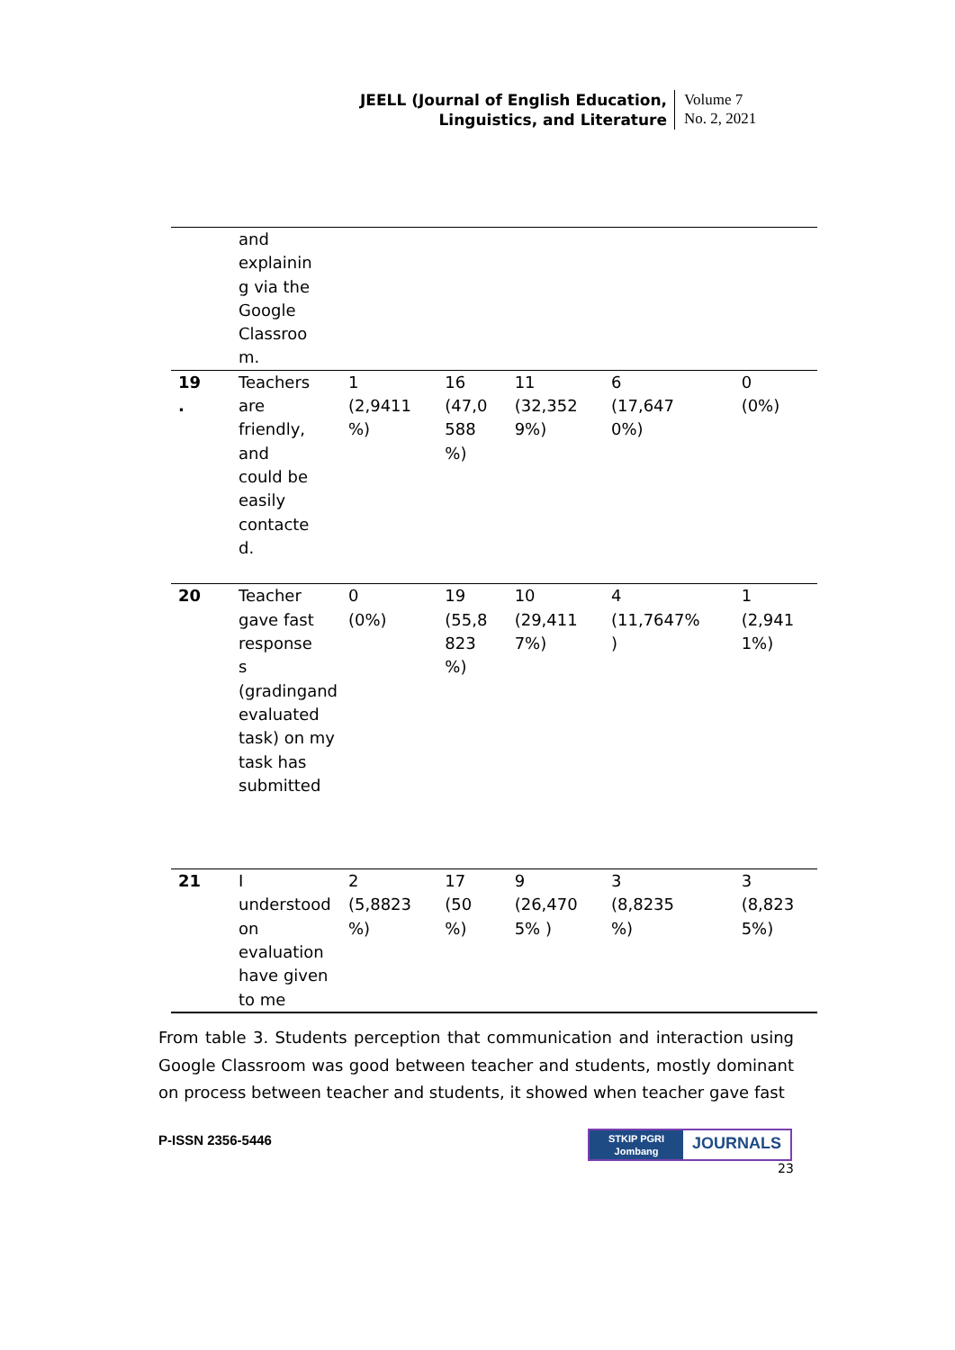JEELL (Journal of English Education,
Linguistics, and Literature
Volume 7
No. 2, 2021
| | and explainin g via the Google Classroo m. | | | | | |
| 19 . | Teachers are friendly, and could be easily contacte d. | 1 (2,9411 %) | 16 (47,0 588 %) | 11 (32,352 9%) | 6 (17,647 0%) | 0 (0%) |
| 20 | Teacher gave fast response s (gradingand evaluated task) on my task has submitted | 0 (0%) | 19 (55,8 823 %) | 10 (29,411 7%) | 4 (11,7647% ) | 1 (2,941 1%) |
| 21 | I understood on evaluation have given to me | 2 (5,8823 %) | 17 (50 %) | 9 (26,470 5% ) | 3 (8,8235 %) | 3 (8,823 5%) |
From table 3. Students perception that communication and interaction using Google Classroom was good between teacher and students, mostly dominant on process between teacher and students, it showed when teacher gave fast
P-ISSN 2356-5446
STKIP PGRI
Jombang
JOURNALS
23